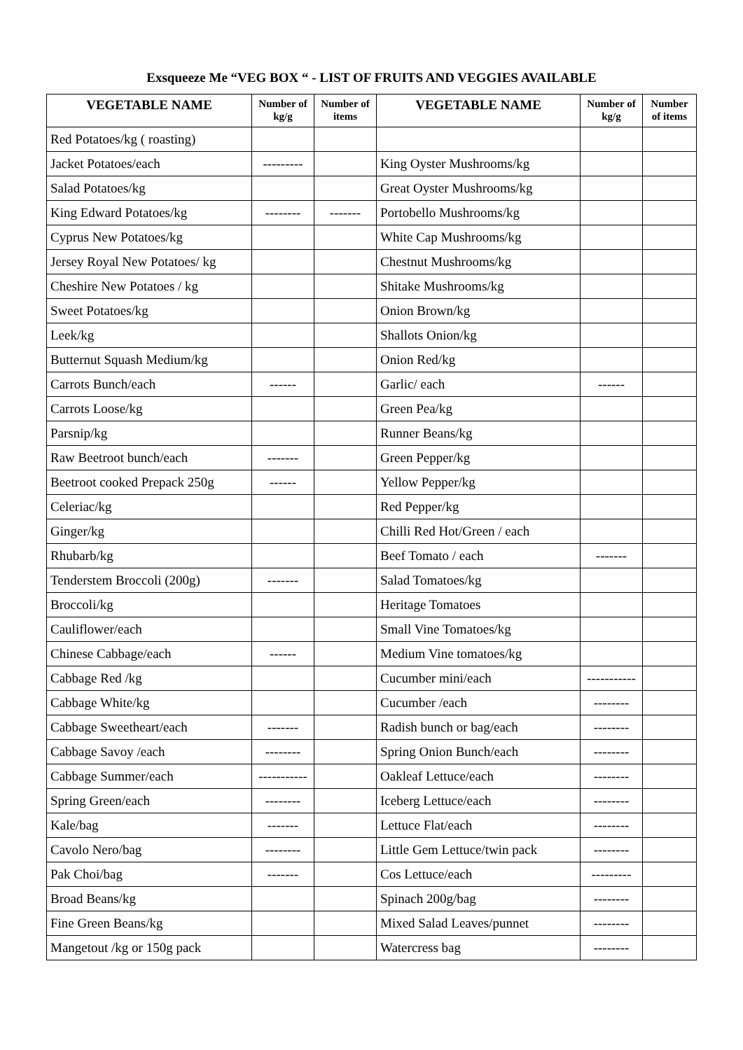Exsqueeze Me “VEG BOX “ - LIST OF FRUITS AND VEGGIES AVAILABLE
| VEGETABLE NAME | Number of kg/g | Number of items | VEGETABLE NAME | Number of kg/g | Number of items |
| --- | --- | --- | --- | --- | --- |
| Red Potatoes/kg ( roasting) | | | | | |
| Jacket Potatoes/each | --------- | | King Oyster Mushrooms/kg | | |
| Salad Potatoes/kg | | | Great Oyster Mushrooms/kg | | |
| King Edward Potatoes/kg | -------- | ------- | Portobello Mushrooms/kg | | |
| Cyprus New Potatoes/kg | | | White Cap Mushrooms/kg | | |
| Jersey Royal New Potatoes/ kg | | | Chestnut Mushrooms/kg | | |
| Cheshire New Potatoes / kg | | | Shitake Mushrooms/kg | | |
| Sweet Potatoes/kg | | | Onion Brown/kg | | |
| Leek/kg | | | Shallots Onion/kg | | |
| Butternut Squash Medium/kg | | | Onion Red/kg | | |
| Carrots Bunch/each | ------ | | Garlic/ each | ------ | |
| Carrots Loose/kg | | | Green Pea/kg | | |
| Parsnip/kg | | | Runner Beans/kg | | |
| Raw Beetroot bunch/each | ------- | | Green Pepper/kg | | |
| Beetroot cooked Prepack 250g | ------ | | Yellow Pepper/kg | | |
| Celeriac/kg | | | Red Pepper/kg | | |
| Ginger/kg | | | Chilli Red Hot/Green / each | | |
| Rhubarb/kg | | | Beef Tomato / each | ------- | |
| Tenderstem Broccoli (200g) | ------- | | Salad Tomatoes/kg | | |
| Broccoli/kg | | | Heritage Tomatoes | | |
| Cauliflower/each | | | Small Vine Tomatoes/kg | | |
| Chinese Cabbage/each | ------ | | Medium Vine tomatoes/kg | | |
| Cabbage Red /kg | | | Cucumber mini/each | ----------- | |
| Cabbage White/kg | | | Cucumber /each | -------- | |
| Cabbage Sweetheart/each | ------- | | Radish bunch or bag/each | -------- | |
| Cabbage Savoy /each | -------- | | Spring Onion Bunch/each | -------- | |
| Cabbage Summer/each | ----------- | | Oakleaf Lettuce/each | -------- | |
| Spring Green/each | -------- | | Iceberg Lettuce/each | -------- | |
| Kale/bag | ------- | | Lettuce Flat/each | -------- | |
| Cavolo Nero/bag | -------- | | Little Gem Lettuce/twin pack | -------- | |
| Pak Choi/bag | ------- | | Cos Lettuce/each | --------- | |
| Broad Beans/kg | | | Spinach 200g/bag | -------- | |
| Fine Green Beans/kg | | | Mixed Salad Leaves/punnet | -------- | |
| Mangetout /kg or 150g pack | | | Watercress bag | -------- | |